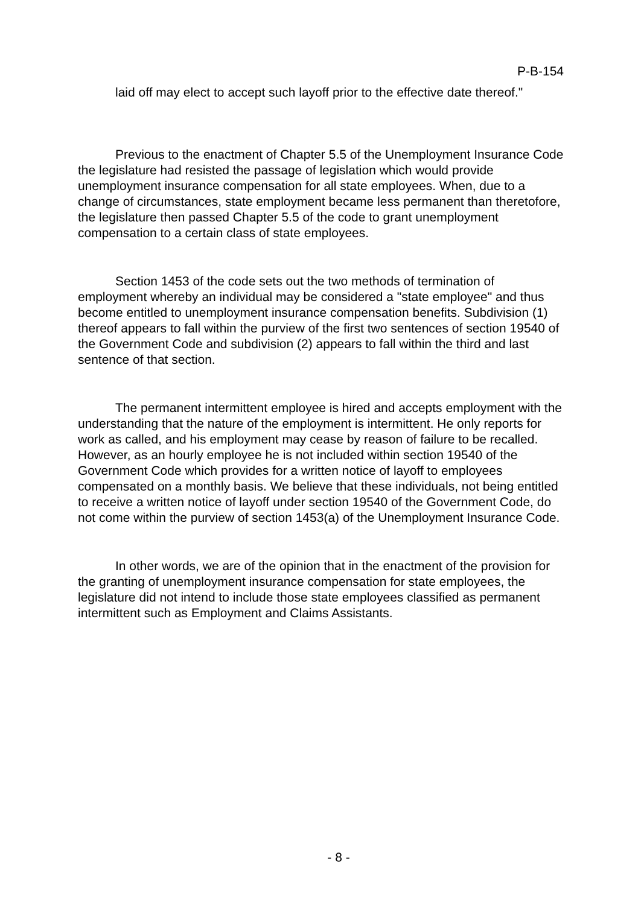P-B-154
laid off may elect to accept such layoff prior to the effective date thereof."
Previous to the enactment of Chapter 5.5 of the Unemployment Insurance Code the legislature had resisted the passage of legislation which would provide unemployment insurance compensation for all state employees. When, due to a change of circumstances, state employment became less permanent than theretofore, the legislature then passed Chapter 5.5 of the code to grant unemployment compensation to a certain class of state employees.
Section 1453 of the code sets out the two methods of termination of employment whereby an individual may be considered a "state employee" and thus become entitled to unemployment insurance compensation benefits. Subdivision (1) thereof appears to fall within the purview of the first two sentences of section 19540 of the Government Code and subdivision (2) appears to fall within the third and last sentence of that section.
The permanent intermittent employee is hired and accepts employment with the understanding that the nature of the employment is intermittent. He only reports for work as called, and his employment may cease by reason of failure to be recalled. However, as an hourly employee he is not included within section 19540 of the Government Code which provides for a written notice of layoff to employees compensated on a monthly basis. We believe that these individuals, not being entitled to receive a written notice of layoff under section 19540 of the Government Code, do not come within the purview of section 1453(a) of the Unemployment Insurance Code.
In other words, we are of the opinion that in the enactment of the provision for the granting of unemployment insurance compensation for state employees, the legislature did not intend to include those state employees classified as permanent intermittent such as Employment and Claims Assistants.
- 8 -